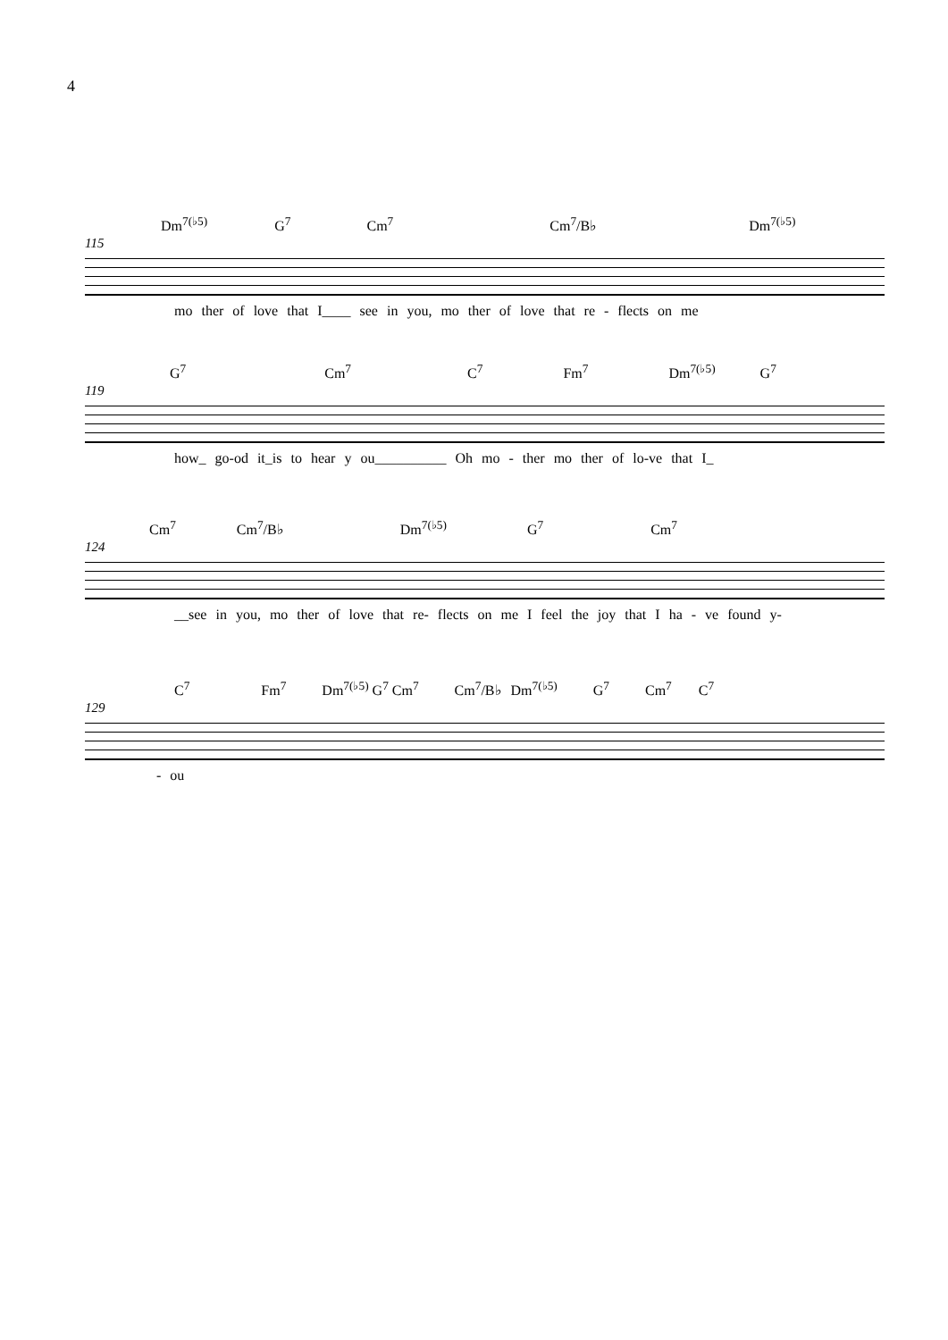4
Dm<sup>7(♭5)</sup> G<sup>7</sup> Cm<sup>7</sup> Cm<sup>7</sup>/B♭ Dm<sup>7(♭5)</sup>
115
mo ther of love that I____ see in you, mo ther of love that re - flects on me
G<sup>7</sup> Cm<sup>7</sup> C<sup>7</sup> Fm<sup>7</sup> Dm<sup>7(♭5)</sup> G<sup>7</sup>
119
how_ go-od it_is to hear y ou__________ Oh mo - ther mo ther of lo-ve that I_
Cm<sup>7</sup> Cm<sup>7</sup>/B♭ Dm<sup>7(♭5)</sup> G<sup>7</sup> Cm<sup>7</sup>
124
__see in you, mo ther of love that re- flects on me I feel the joy that I ha - ve found y-
C<sup>7</sup> Fm<sup>7</sup> Dm<sup>7(♭5)</sup> G<sup>7</sup> Cm<sup>7</sup> Cm<sup>7</sup>/B♭ Dm<sup>7(♭5)</sup> G<sup>7</sup> Cm<sup>7</sup> C<sup>7</sup>
129
- ou